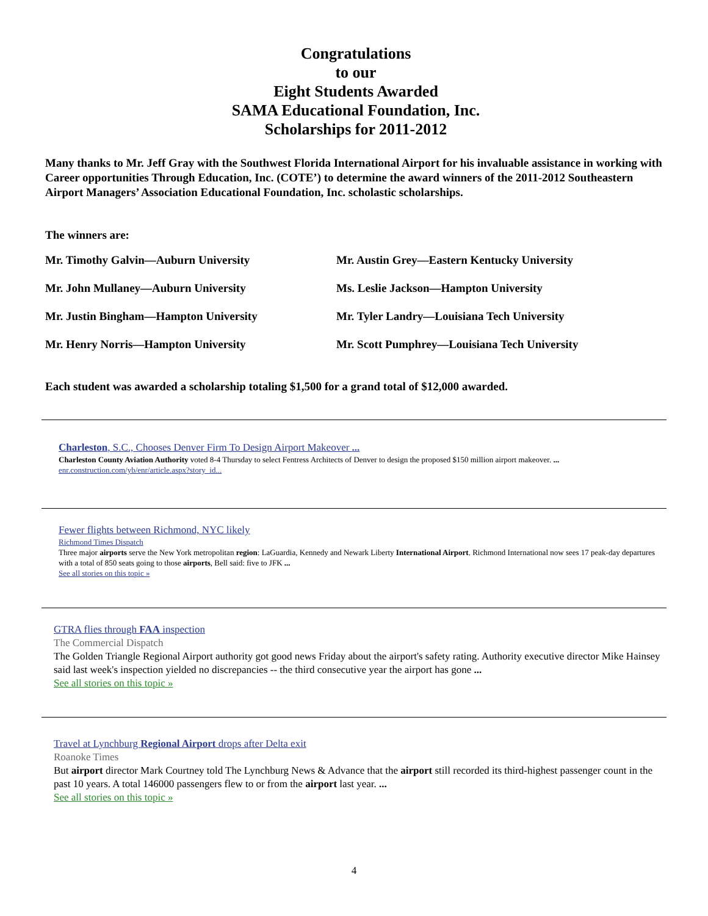Congratulations
to our
Eight Students Awarded
SAMA Educational Foundation, Inc.
Scholarships for 2011-2012
Many thanks to Mr. Jeff Gray with the Southwest Florida International Airport for his invaluable assistance in working with Career opportunities Through Education, Inc. (COTE’) to determine the award winners of the 2011-2012 Southeastern Airport Managers’ Association Educational Foundation, Inc. scholastic scholarships.
The winners are:
Mr. Timothy Galvin—Auburn University
Mr. Austin Grey—Eastern Kentucky University
Mr. John Mullaney—Auburn University
Ms. Leslie Jackson—Hampton University
Mr. Justin Bingham—Hampton University
Mr. Tyler Landry—Louisiana Tech University
Mr. Henry Norris—Hampton University
Mr. Scott Pumphrey—Louisiana Tech University
Each student was awarded a scholarship totaling $1,500 for a grand total of $12,000 awarded.
Charleston, S.C., Chooses Denver Firm To Design Airport Makeover ...
Charleston County Aviation Authority voted 8-4 Thursday to select Fentress Architects of Denver to design the proposed $150 million airport makeover. ...
enr.construction.com/yb/enr/article.aspx?story_id...
Fewer flights between Richmond, NYC likely
Richmond Times Dispatch
Three major airports serve the New York metropolitan region: LaGuardia, Kennedy and Newark Liberty International Airport. Richmond International now sees 17 peak-day departures with a total of 850 seats going to those airports, Bell said: five to JFK ...
See all stories on this topic »
GTRA flies through FAA inspection
The Commercial Dispatch
The Golden Triangle Regional Airport authority got good news Friday about the airport's safety rating. Authority executive director Mike Hainsey said last week's inspection yielded no discrepancies -- the third consecutive year the airport has gone ...
See all stories on this topic »
Travel at Lynchburg Regional Airport drops after Delta exit
Roanoke Times
But airport director Mark Courtney told The Lynchburg News & Advance that the airport still recorded its third-highest passenger count in the past 10 years. A total 146000 passengers flew to or from the airport last year. ...
See all stories on this topic »
4